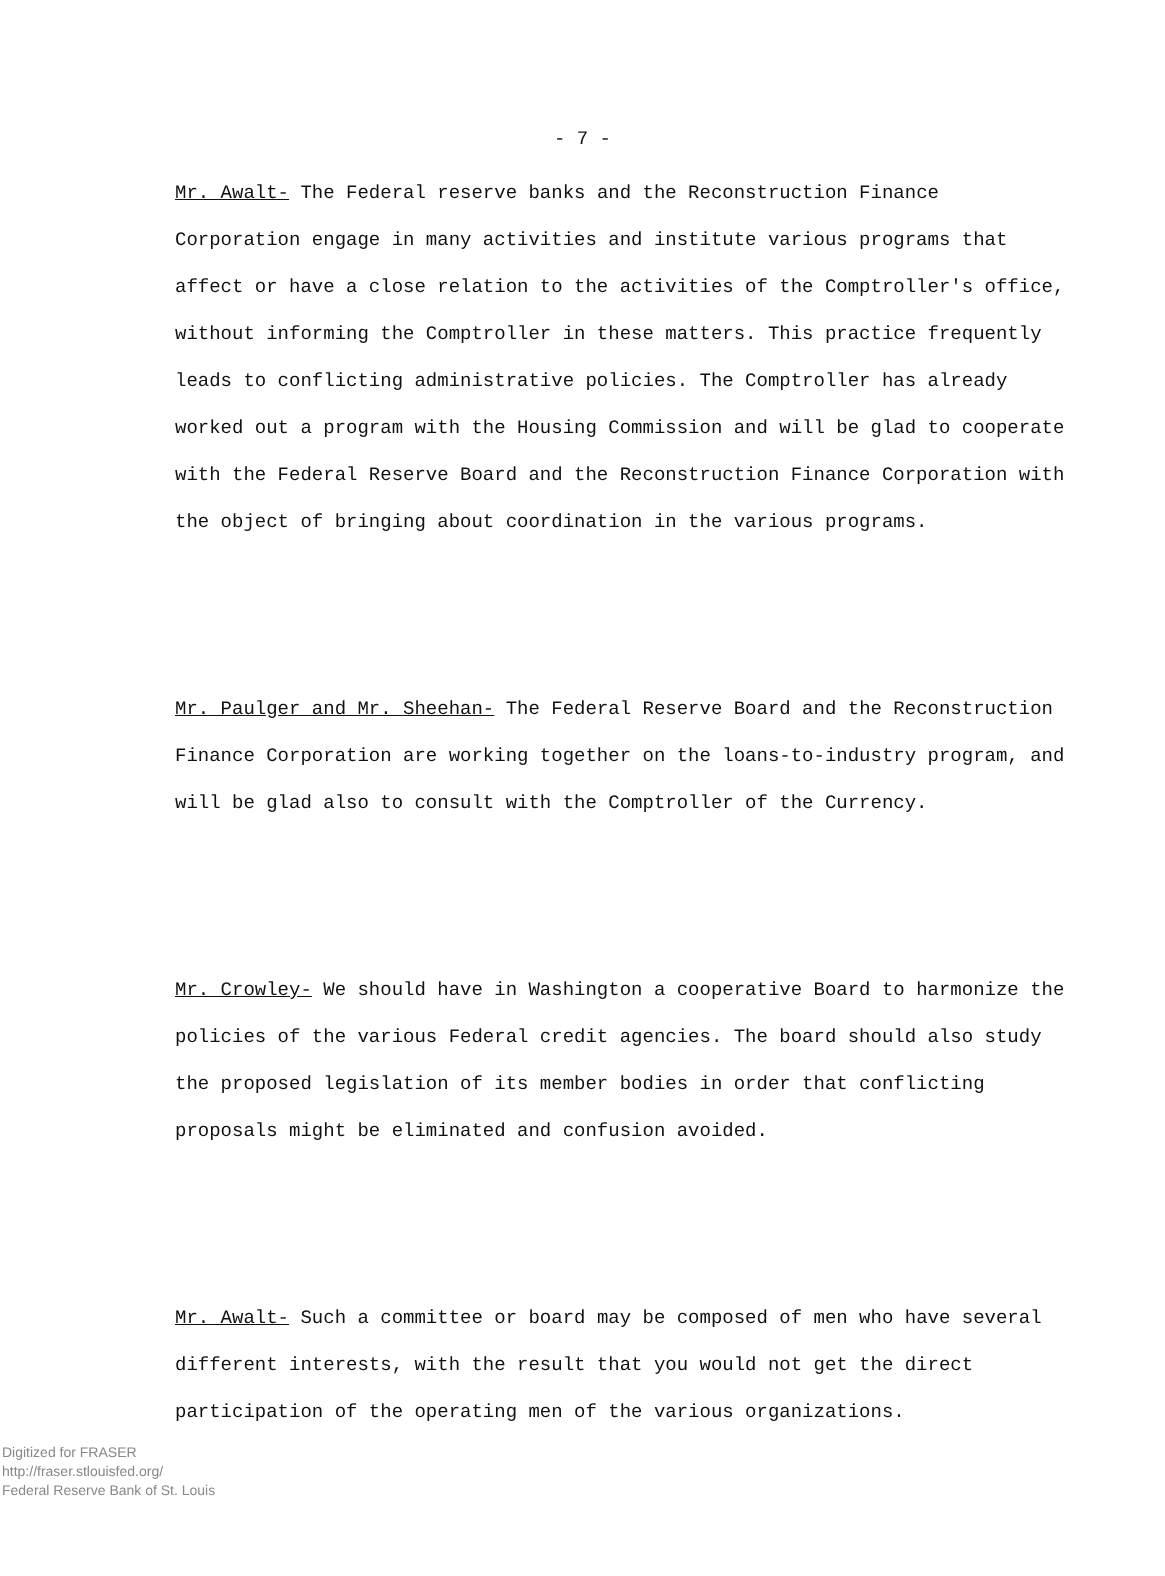- 7 -
Mr. Awalt- The Federal reserve banks and the Reconstruction Finance Corporation engage in many activities and institute various programs that affect or have a close relation to the activities of the Comptroller's office, without informing the Comptroller in these matters. This practice frequently leads to conflicting administrative policies. The Comptroller has already worked out a program with the Housing Commission and will be glad to cooperate with the Federal Reserve Board and the Reconstruction Finance Corporation with the object of bringing about coordination in the various programs.
Mr. Paulger and Mr. Sheehan- The Federal Reserve Board and the Reconstruction Finance Corporation are working together on the loans-to-industry program, and will be glad also to consult with the Comptroller of the Currency.
Mr. Crowley- We should have in Washington a cooperative Board to harmonize the policies of the various Federal credit agencies. The board should also study the proposed legislation of its member bodies in order that conflicting proposals might be eliminated and confusion avoided.
Mr. Awalt- Such a committee or board may be composed of men who have several different interests, with the result that you would not get the direct participation of the operating men of the various organizations.
Digitized for FRASER
http://fraser.stlouisfed.org/
Federal Reserve Bank of St. Louis